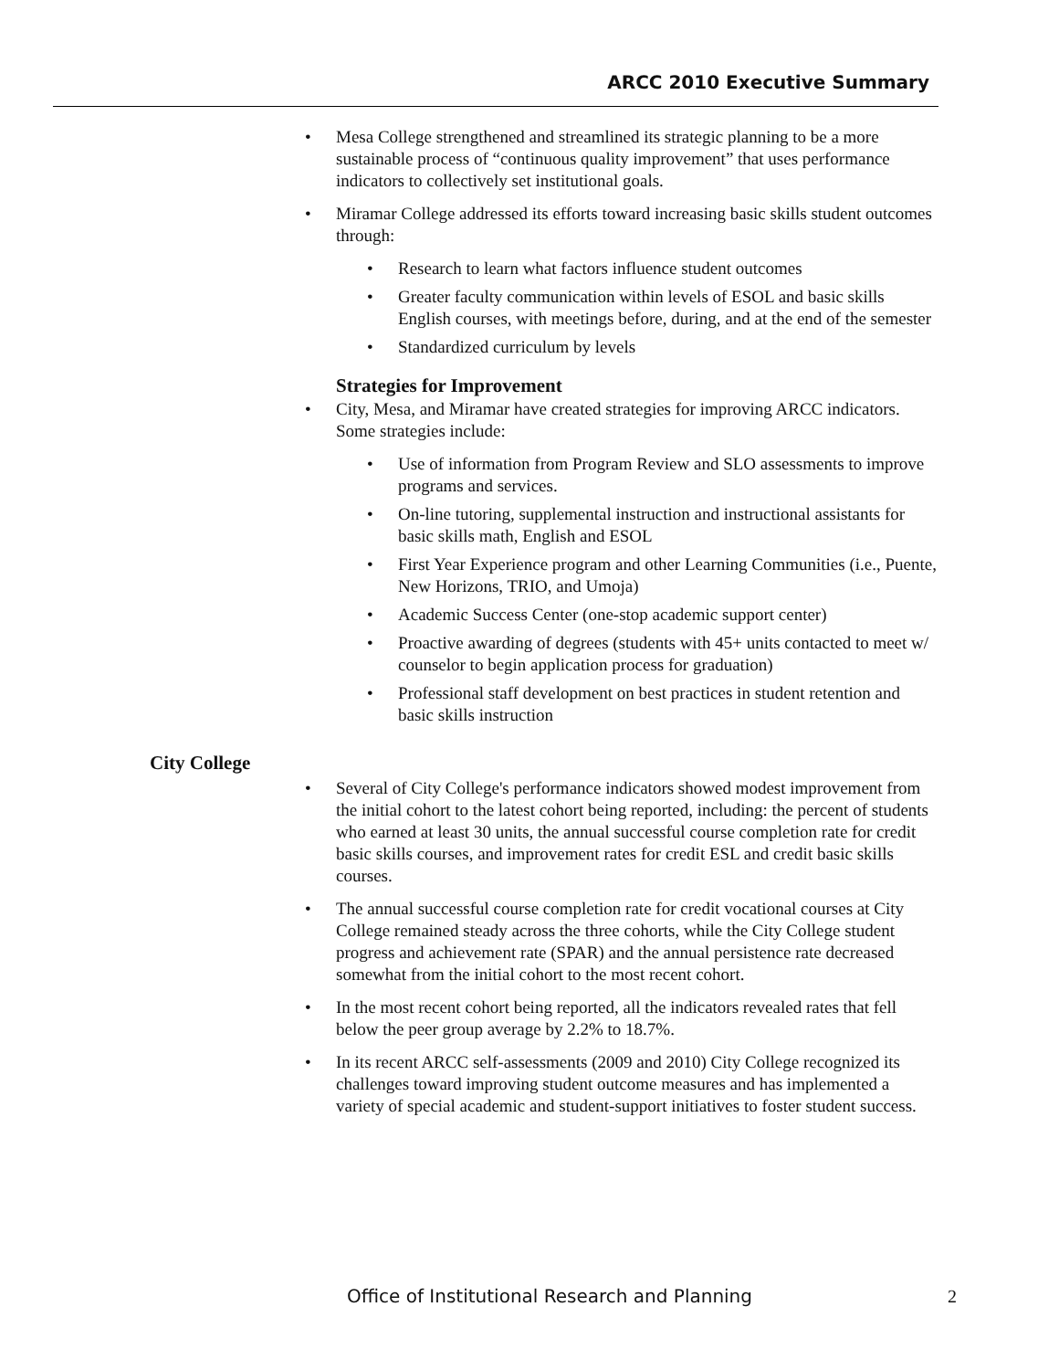ARCC 2010 Executive Summary
Mesa College strengthened and streamlined its strategic planning to be a more sustainable process of “continuous quality improvement” that uses performance indicators to collectively set institutional goals.
Miramar College addressed its efforts toward increasing basic skills student outcomes through:
Research to learn what factors influence student outcomes
Greater faculty communication within levels of ESOL and basic skills English courses, with meetings before, during, and at the end of the semester
Standardized curriculum by levels
Strategies for Improvement
City, Mesa, and Miramar have created strategies for improving ARCC indicators. Some strategies include:
Use of information from Program Review and SLO assessments to improve programs and services.
On-line tutoring, supplemental instruction and instructional assistants for basic skills math, English and ESOL
First Year Experience program and other Learning Communities (i.e., Puente, New Horizons, TRIO, and Umoja)
Academic Success Center (one-stop academic support center)
Proactive awarding of degrees (students with 45+ units contacted to meet w/ counselor to begin application process for graduation)
Professional staff development on best practices in student retention and basic skills instruction
City College
Several of City College's performance indicators showed modest improvement from the initial cohort to the latest cohort being reported, including: the percent of students who earned at least 30 units, the annual successful course completion rate for credit basic skills courses, and improvement rates for credit ESL and credit basic skills courses.
The annual successful course completion rate for credit vocational courses at City College remained steady across the three cohorts, while the City College student progress and achievement rate (SPAR) and the annual persistence rate decreased somewhat from the initial cohort to the most recent cohort.
In the most recent cohort being reported, all the indicators revealed rates that fell below the peer group average by 2.2% to 18.7%.
In its recent ARCC self-assessments (2009 and 2010) City College recognized its challenges toward improving student outcome measures and has implemented a variety of special academic and student-support initiatives to foster student success.
Office of Institutional Research and Planning 2